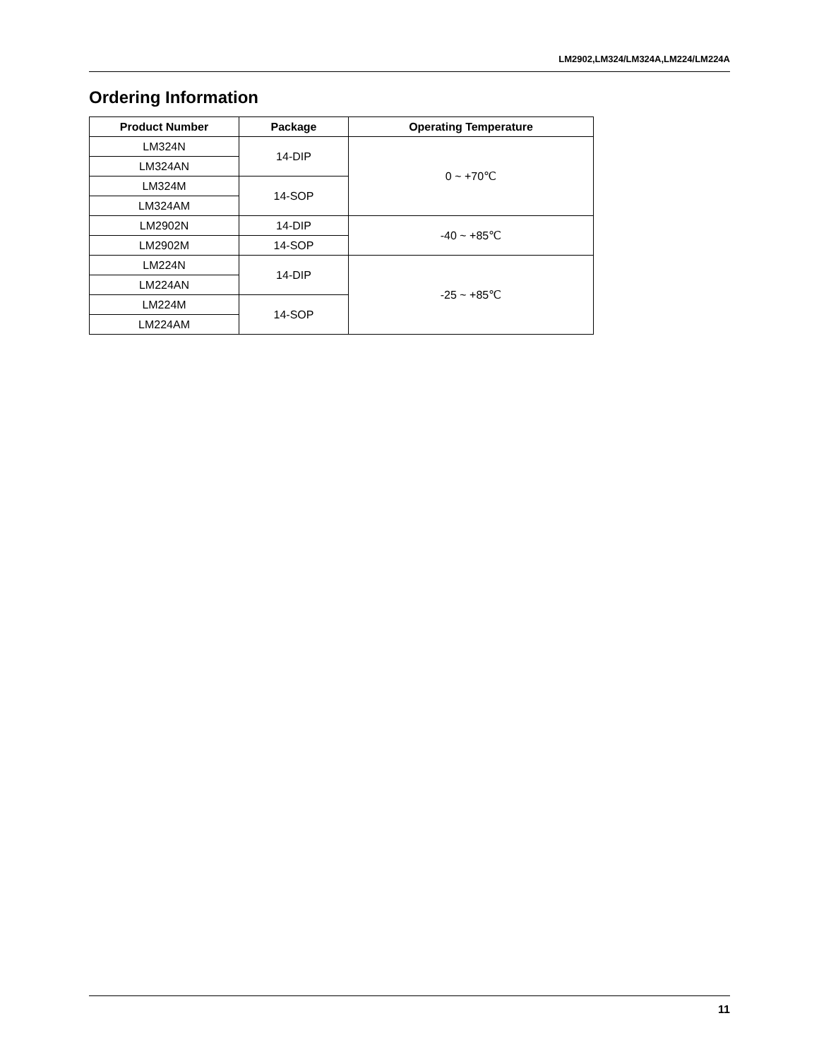LM2902,LM324/LM324A,LM224/LM224A
Ordering Information
| Product Number | Package | Operating Temperature |
| --- | --- | --- |
| LM324N | 14-DIP | 0 ~ +70℃ |
| LM324AN | | |
| LM324M | 14-SOP | |
| LM324AM | | |
| LM2902N | 14-DIP | -40 ~ +85℃ |
| LM2902M | 14-SOP | |
| LM224N | 14-DIP | -25 ~ +85℃ |
| LM224AN | | |
| LM224M | 14-SOP | |
| LM224AM | | |
11